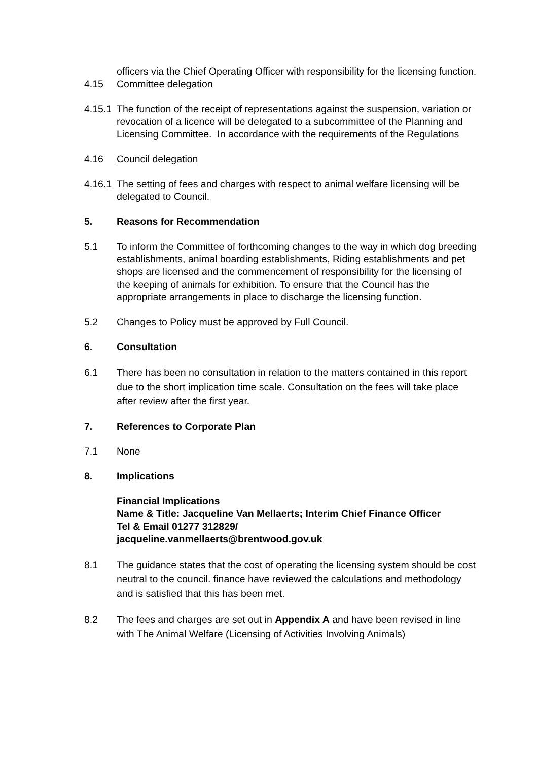officers via the Chief Operating Officer with responsibility for the licensing function.
4.15 Committee delegation
4.15.1
The function of the receipt of representations against the suspension, variation or revocation of a licence will be delegated to a subcommittee of the Planning and Licensing Committee. In accordance with the requirements of the Regulations
4.16 Council delegation
4.16.1
The setting of fees and charges with respect to animal welfare licensing will be delegated to Council.
5. Reasons for Recommendation
5.1 To inform the Committee of forthcoming changes to the way in which dog breeding establishments, animal boarding establishments, Riding establishments and pet shops are licensed and the commencement of responsibility for the licensing of the keeping of animals for exhibition. To ensure that the Council has the appropriate arrangements in place to discharge the licensing function.
5.2 Changes to Policy must be approved by Full Council.
6. Consultation
6.1 There has been no consultation in relation to the matters contained in this report due to the short implication time scale. Consultation on the fees will take place after review after the first year.
7. References to Corporate Plan
7.1 None
8. Implications
Financial Implications
Name & Title: Jacqueline Van Mellaerts; Interim Chief Finance Officer
Tel & Email 01277 312829/
jacqueline.vanmellaerts@brentwood.gov.uk
8.1 The guidance states that the cost of operating the licensing system should be cost neutral to the council. finance have reviewed the calculations and methodology and is satisfied that this has been met.
8.2 The fees and charges are set out in Appendix A and have been revised in line with The Animal Welfare (Licensing of Activities Involving Animals)